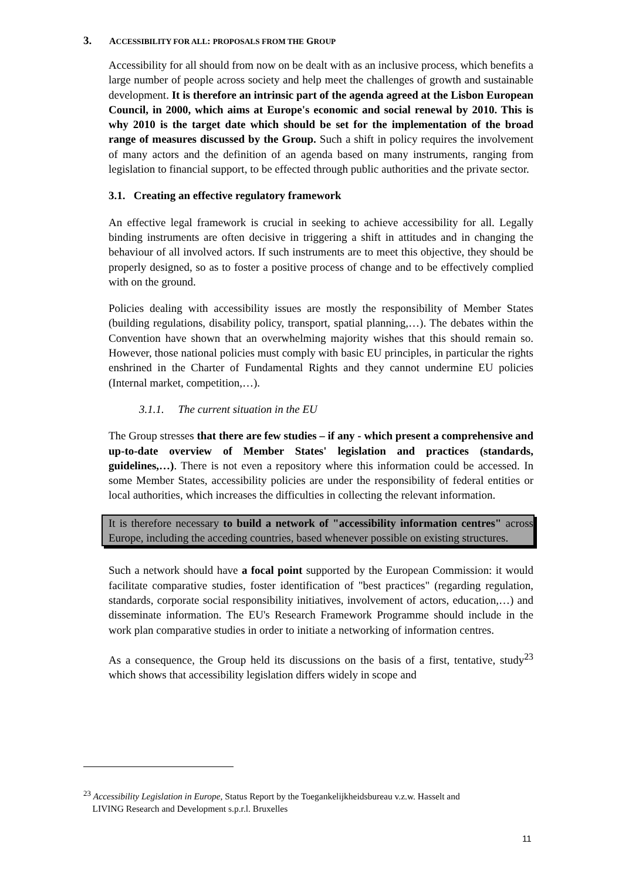3. ACCESSIBILITY FOR ALL: PROPOSALS FROM THE GROUP
Accessibility for all should from now on be dealt with as an inclusive process, which benefits a large number of people across society and help meet the challenges of growth and sustainable development. It is therefore an intrinsic part of the agenda agreed at the Lisbon European Council, in 2000, which aims at Europe's economic and social renewal by 2010. This is why 2010 is the target date which should be set for the implementation of the broad range of measures discussed by the Group. Such a shift in policy requires the involvement of many actors and the definition of an agenda based on many instruments, ranging from legislation to financial support, to be effected through public authorities and the private sector.
3.1. Creating an effective regulatory framework
An effective legal framework is crucial in seeking to achieve accessibility for all. Legally binding instruments are often decisive in triggering a shift in attitudes and in changing the behaviour of all involved actors. If such instruments are to meet this objective, they should be properly designed, so as to foster a positive process of change and to be effectively complied with on the ground.
Policies dealing with accessibility issues are mostly the responsibility of Member States (building regulations, disability policy, transport, spatial planning,…). The debates within the Convention have shown that an overwhelming majority wishes that this should remain so. However, those national policies must comply with basic EU principles, in particular the rights enshrined in the Charter of Fundamental Rights and they cannot undermine EU policies (Internal market, competition,…).
3.1.1. The current situation in the EU
The Group stresses that there are few studies – if any - which present a comprehensive and up-to-date overview of Member States' legislation and practices (standards, guidelines,…). There is not even a repository where this information could be accessed. In some Member States, accessibility policies are under the responsibility of federal entities or local authorities, which increases the difficulties in collecting the relevant information.
It is therefore necessary to build a network of "accessibility information centres" across Europe, including the acceding countries, based whenever possible on existing structures.
Such a network should have a focal point supported by the European Commission: it would facilitate comparative studies, foster identification of "best practices" (regarding regulation, standards, corporate social responsibility initiatives, involvement of actors, education,…) and disseminate information. The EU's Research Framework Programme should include in the work plan comparative studies in order to initiate a networking of information centres.
As a consequence, the Group held its discussions on the basis of a first, tentative, study<sup>23</sup> which shows that accessibility legislation differs widely in scope and
<sup>23</sup> Accessibility Legislation in Europe, Status Report by the Toegankelijkheidsbureau v.z.w. Hasselt and
LIVING Research and Development s.p.r.l. Bruxelles
11